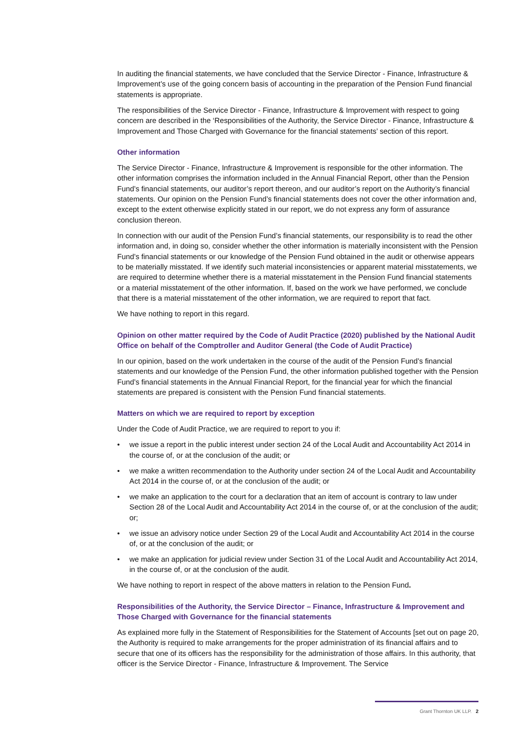In auditing the financial statements, we have concluded that the Service Director - Finance, Infrastructure & Improvement’s use of the going concern basis of accounting in the preparation of the Pension Fund financial statements is appropriate.
The responsibilities of the Service Director - Finance, Infrastructure & Improvement with respect to going concern are described in the ‘Responsibilities of the Authority, the Service Director - Finance, Infrastructure & Improvement and Those Charged with Governance for the financial statements’ section of this report.
Other information
The Service Director - Finance, Infrastructure & Improvement is responsible for the other information. The other information comprises the information included in the Annual Financial Report, other than the Pension Fund’s financial statements, our auditor’s report thereon, and our auditor’s report on the Authority’s financial statements. Our opinion on the Pension Fund’s financial statements does not cover the other information and, except to the extent otherwise explicitly stated in our report, we do not express any form of assurance conclusion thereon.
In connection with our audit of the Pension Fund’s financial statements, our responsibility is to read the other information and, in doing so, consider whether the other information is materially inconsistent with the Pension Fund’s financial statements or our knowledge of the Pension Fund obtained in the audit or otherwise appears to be materially misstated. If we identify such material inconsistencies or apparent material misstatements, we are required to determine whether there is a material misstatement in the Pension Fund financial statements or a material misstatement of the other information. If, based on the work we have performed, we conclude that there is a material misstatement of the other information, we are required to report that fact.
We have nothing to report in this regard.
Opinion on other matter required by the Code of Audit Practice (2020) published by the National Audit Office on behalf of the Comptroller and Auditor General (the Code of Audit Practice)
In our opinion, based on the work undertaken in the course of the audit of the Pension Fund’s financial statements and our knowledge of the Pension Fund, the other information published together with the Pension Fund’s financial statements in the Annual Financial Report, for the financial year for which the financial statements are prepared is consistent with the Pension Fund financial statements.
Matters on which we are required to report by exception
Under the Code of Audit Practice, we are required to report to you if:
• we issue a report in the public interest under section 24 of the Local Audit and Accountability Act 2014 in the course of, or at the conclusion of the audit; or
• we make a written recommendation to the Authority under section 24 of the Local Audit and Accountability Act 2014 in the course of, or at the conclusion of the audit; or
• we make an application to the court for a declaration that an item of account is contrary to law under Section 28 of the Local Audit and Accountability Act 2014 in the course of, or at the conclusion of the audit; or;
• we issue an advisory notice under Section 29 of the Local Audit and Accountability Act 2014 in the course of, or at the conclusion of the audit; or
• we make an application for judicial review under Section 31 of the Local Audit and Accountability Act 2014, in the course of, or at the conclusion of the audit.
We have nothing to report in respect of the above matters in relation to the Pension Fund.
Responsibilities of the Authority, the Service Director – Finance, Infrastructure & Improvement and Those Charged with Governance for the financial statements
As explained more fully in the Statement of Responsibilities for the Statement of Accounts [set out on page 20, the Authority is required to make arrangements for the proper administration of its financial affairs and to secure that one of its officers has the responsibility for the administration of those affairs. In this authority, that officer is the Service Director - Finance, Infrastructure & Improvement. The Service
Grant Thornton UK LLP. 2